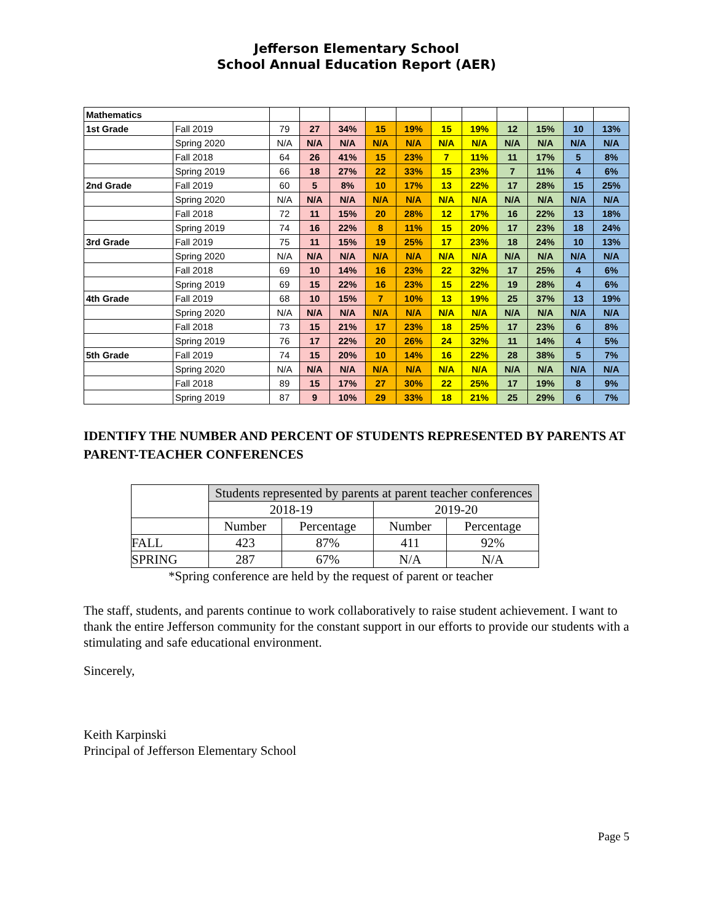Jefferson Elementary School
School Annual Education Report (AER)
| Mathematics | | | | | | | | | | | | |
| 1st Grade | Fall 2019 | 79 | 27 | 34% | 15 | 19% | 15 | 19% | 12 | 15% | 10 | 13% |
| | Spring 2020 | N/A | N/A | N/A | N/A | N/A | N/A | N/A | N/A | N/A | N/A | N/A |
| | Fall 2018 | 64 | 26 | 41% | 15 | 23% | 7 | 11% | 11 | 17% | 5 | 8% |
| | Spring 2019 | 66 | 18 | 27% | 22 | 33% | 15 | 23% | 7 | 11% | 4 | 6% |
| 2nd Grade | Fall 2019 | 60 | 5 | 8% | 10 | 17% | 13 | 22% | 17 | 28% | 15 | 25% |
| | Spring 2020 | N/A | N/A | N/A | N/A | N/A | N/A | N/A | N/A | N/A | N/A | N/A |
| | Fall 2018 | 72 | 11 | 15% | 20 | 28% | 12 | 17% | 16 | 22% | 13 | 18% |
| | Spring 2019 | 74 | 16 | 22% | 8 | 11% | 15 | 20% | 17 | 23% | 18 | 24% |
| 3rd Grade | Fall 2019 | 75 | 11 | 15% | 19 | 25% | 17 | 23% | 18 | 24% | 10 | 13% |
| | Spring 2020 | N/A | N/A | N/A | N/A | N/A | N/A | N/A | N/A | N/A | N/A | N/A |
| | Fall 2018 | 69 | 10 | 14% | 16 | 23% | 22 | 32% | 17 | 25% | 4 | 6% |
| | Spring 2019 | 69 | 15 | 22% | 16 | 23% | 15 | 22% | 19 | 28% | 4 | 6% |
| 4th Grade | Fall 2019 | 68 | 10 | 15% | 7 | 10% | 13 | 19% | 25 | 37% | 13 | 19% |
| | Spring 2020 | N/A | N/A | N/A | N/A | N/A | N/A | N/A | N/A | N/A | N/A | N/A |
| | Fall 2018 | 73 | 15 | 21% | 17 | 23% | 18 | 25% | 17 | 23% | 6 | 8% |
| | Spring 2019 | 76 | 17 | 22% | 20 | 26% | 24 | 32% | 11 | 14% | 4 | 5% |
| 5th Grade | Fall 2019 | 74 | 15 | 20% | 10 | 14% | 16 | 22% | 28 | 38% | 5 | 7% |
| | Spring 2020 | N/A | N/A | N/A | N/A | N/A | N/A | N/A | N/A | N/A | N/A | N/A |
| | Fall 2018 | 89 | 15 | 17% | 27 | 30% | 22 | 25% | 17 | 19% | 8 | 9% |
| | Spring 2019 | 87 | 9 | 10% | 29 | 33% | 18 | 21% | 25 | 29% | 6 | 7% |
IDENTIFY THE NUMBER AND PERCENT OF STUDENTS REPRESENTED BY PARENTS AT PARENT-TEACHER CONFERENCES
| | Students represented by parents at parent teacher conferences | | | |
| | 2018-19 | | 2019-20 | |
| | Number | Percentage | Number | Percentage |
| FALL | 423 | 87% | 411 | 92% |
| SPRING | 287 | 67% | N/A | N/A |
*Spring conference are held by the request of parent or teacher
The staff, students, and parents continue to work collaboratively to raise student achievement. I want to thank the entire Jefferson community for the constant support in our efforts to provide our students with a stimulating and safe educational environment.
Sincerely,
Keith Karpinski
Principal of Jefferson Elementary School
Page 5